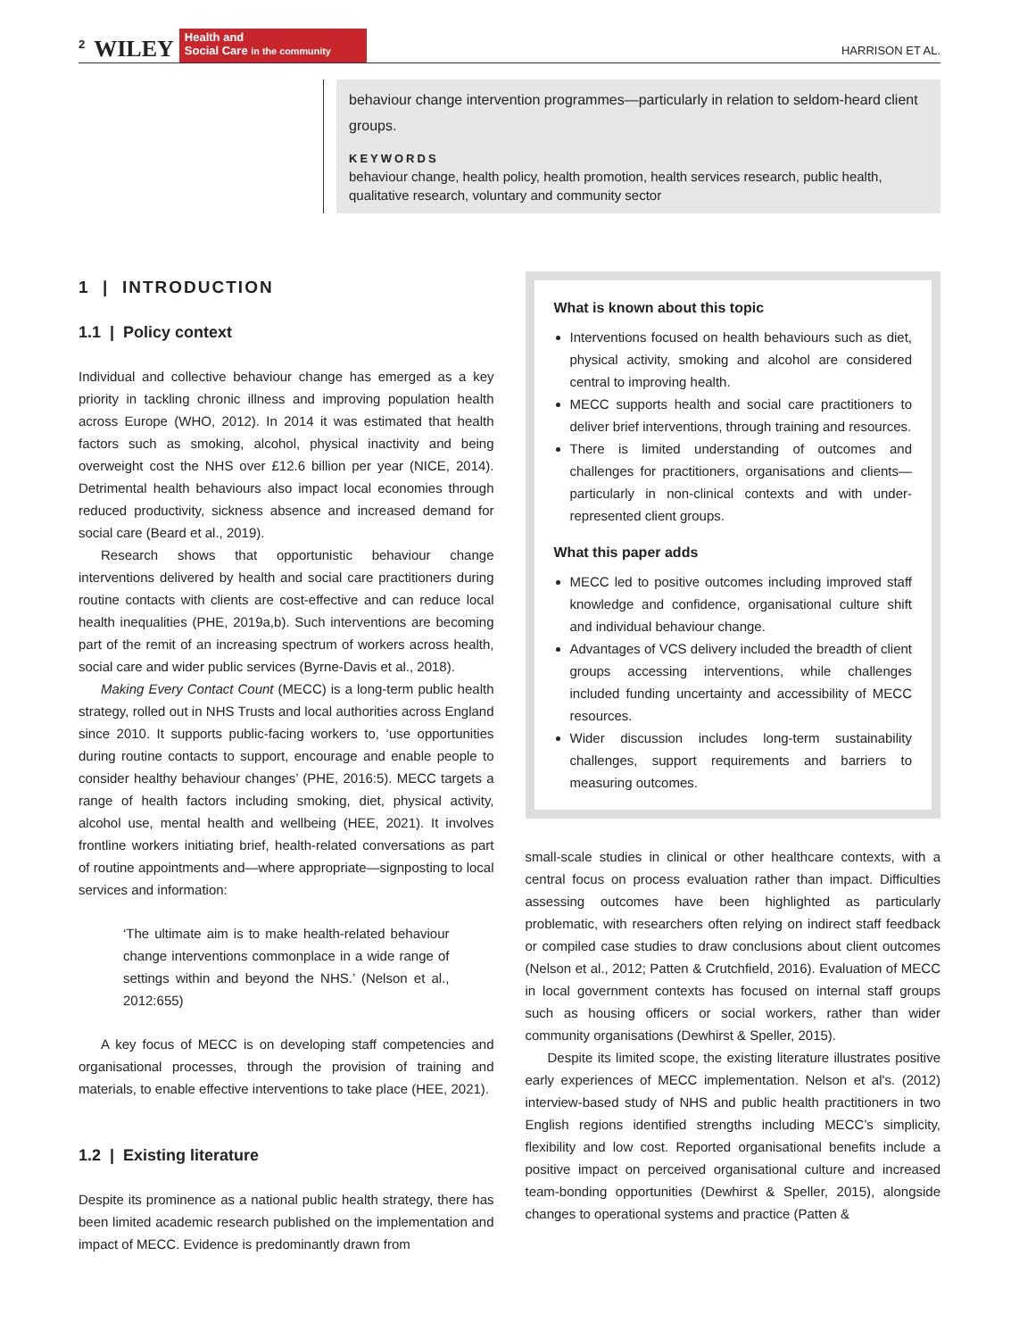2 WILEY Health and
Social Care in the community HARRISON ET AL.
behaviour change intervention programmes—particularly in relation to seldom-heard client groups.
KEYWORDS
behaviour change, health policy, health promotion, health services research, public health, qualitative research, voluntary and community sector
1 | INTRODUCTION
1.1 | Policy context
Individual and collective behaviour change has emerged as a key priority in tackling chronic illness and improving population health across Europe (WHO, 2012). In 2014 it was estimated that health factors such as smoking, alcohol, physical inactivity and being overweight cost the NHS over £12.6 billion per year (NICE, 2014). Detrimental health behaviours also impact local economies through reduced productivity, sickness absence and increased demand for social care (Beard et al., 2019).
Research shows that opportunistic behaviour change interventions delivered by health and social care practitioners during routine contacts with clients are cost-effective and can reduce local health inequalities (PHE, 2019a,b). Such interventions are becoming part of the remit of an increasing spectrum of workers across health, social care and wider public services (Byrne-Davis et al., 2018).
Making Every Contact Count (MECC) is a long-term public health strategy, rolled out in NHS Trusts and local authorities across England since 2010. It supports public-facing workers to, ‘use opportunities during routine contacts to support, encourage and enable people to consider healthy behaviour changes’ (PHE, 2016:5). MECC targets a range of health factors including smoking, diet, physical activity, alcohol use, mental health and wellbeing (HEE, 2021). It involves frontline workers initiating brief, health-related conversations as part of routine appointments and—where appropriate—signposting to local services and information:
‘The ultimate aim is to make health-related behaviour change interventions commonplace in a wide range of settings within and beyond the NHS.’ (Nelson et al., 2012:655)
A key focus of MECC is on developing staff competencies and organisational processes, through the provision of training and materials, to enable effective interventions to take place (HEE, 2021).
1.2 | Existing literature
Despite its prominence as a national public health strategy, there has been limited academic research published on the implementation and impact of MECC. Evidence is predominantly drawn from
What is known about this topic
Interventions focused on health behaviours such as diet, physical activity, smoking and alcohol are considered central to improving health.
MECC supports health and social care practitioners to deliver brief interventions, through training and resources.
There is limited understanding of outcomes and challenges for practitioners, organisations and clients—particularly in non-clinical contexts and with under-represented client groups.
What this paper adds
MECC led to positive outcomes including improved staff knowledge and confidence, organisational culture shift and individual behaviour change.
Advantages of VCS delivery included the breadth of client groups accessing interventions, while challenges included funding uncertainty and accessibility of MECC resources.
Wider discussion includes long-term sustainability challenges, support requirements and barriers to measuring outcomes.
small-scale studies in clinical or other healthcare contexts, with a central focus on process evaluation rather than impact. Difficulties assessing outcomes have been highlighted as particularly problematic, with researchers often relying on indirect staff feedback or compiled case studies to draw conclusions about client outcomes (Nelson et al., 2012; Patten & Crutchfield, 2016). Evaluation of MECC in local government contexts has focused on internal staff groups such as housing officers or social workers, rather than wider community organisations (Dewhirst & Speller, 2015).
Despite its limited scope, the existing literature illustrates positive early experiences of MECC implementation. Nelson et al's. (2012) interview-based study of NHS and public health practitioners in two English regions identified strengths including MECC’s simplicity, flexibility and low cost. Reported organisational benefits include a positive impact on perceived organisational culture and increased team-bonding opportunities (Dewhirst & Speller, 2015), alongside changes to operational systems and practice (Patten &